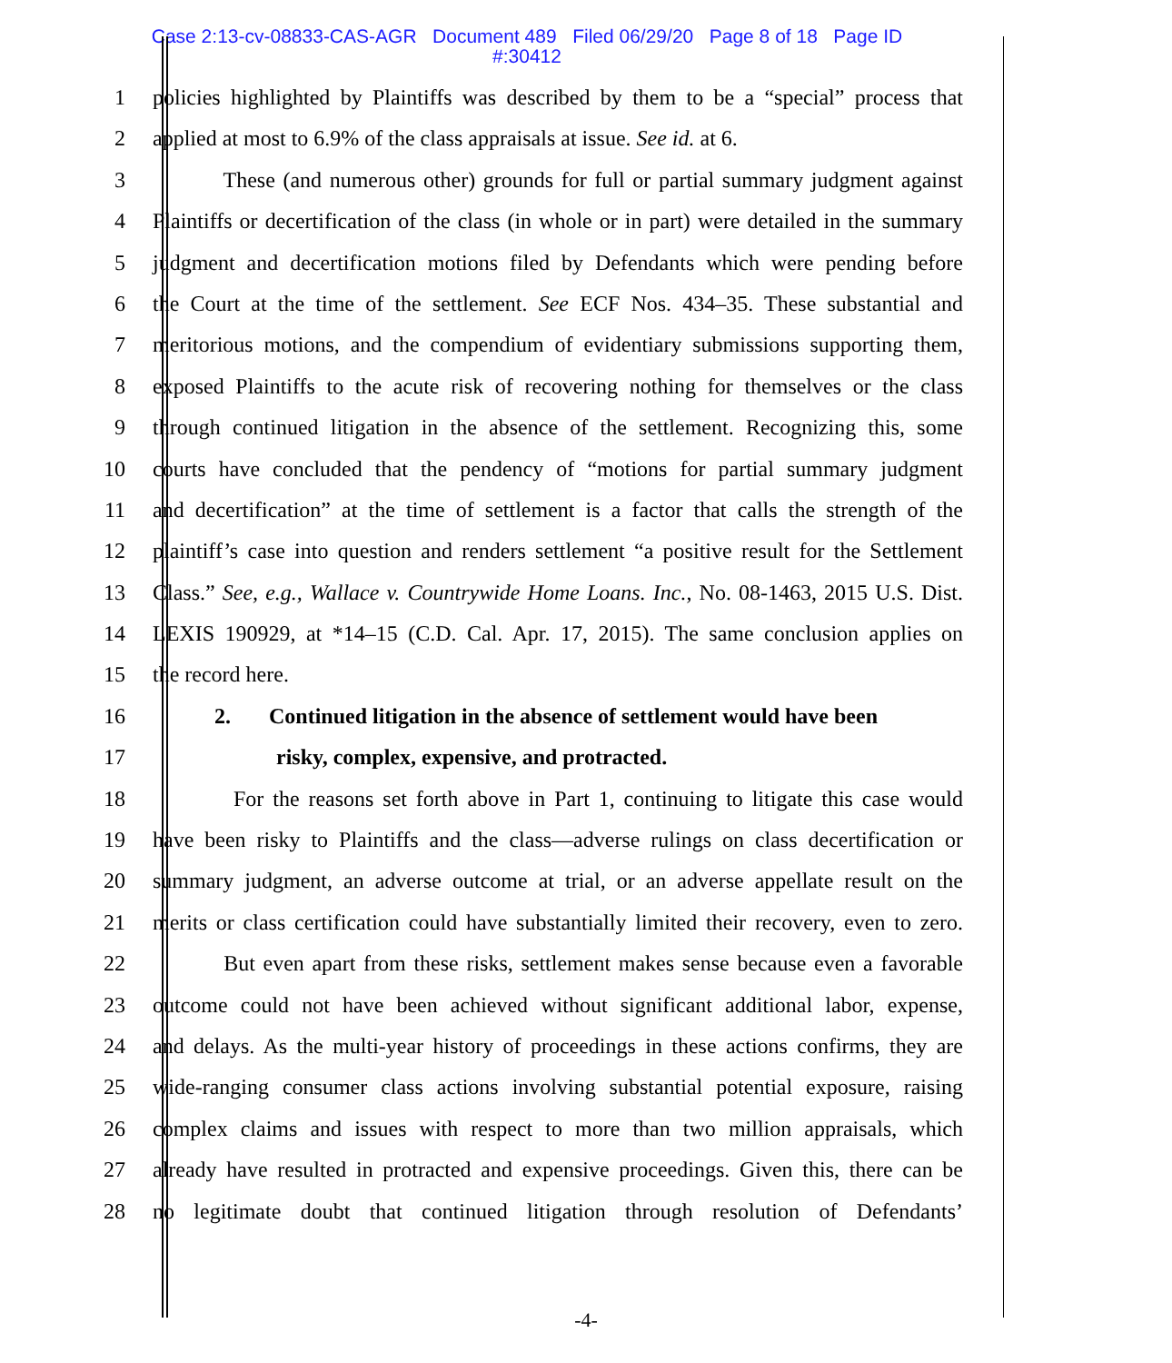Case 2:13-cv-08833-CAS-AGR Document 489 Filed 06/29/20 Page 8 of 18 Page ID
#:30412
1 policies highlighted by Plaintiffs was described by them to be a “special” process that
2 applied at most to 6.9% of the class appraisals at issue. See id. at 6.
3 These (and numerous other) grounds for full or partial summary judgment against
4 Plaintiffs or decertification of the class (in whole or in part) were detailed in the summary
5 judgment and decertification motions filed by Defendants which were pending before
6 the Court at the time of the settlement. See ECF Nos. 434–35. These substantial and
7 meritorious motions, and the compendium of evidentiary submissions supporting them,
8 exposed Plaintiffs to the acute risk of recovering nothing for themselves or the class
9 through continued litigation in the absence of the settlement. Recognizing this, some
10 courts have concluded that the pendency of “motions for partial summary judgment
11 and decertification” at the time of settlement is a factor that calls the strength of the
12 plaintiff’s case into question and renders settlement “a positive result for the Settlement
13 Class.” See, e.g., Wallace v. Countrywide Home Loans. Inc., No. 08-1463, 2015 U.S. Dist.
14 LEXIS 190929, at *14–15 (C.D. Cal. Apr. 17, 2015). The same conclusion applies on
15 the record here.
16 2. Continued litigation in the absence of settlement would have been
17 risky, complex, expensive, and protracted.
18 For the reasons set forth above in Part 1, continuing to litigate this case would
19 have been risky to Plaintiffs and the class—adverse rulings on class decertification or
20 summary judgment, an adverse outcome at trial, or an adverse appellate result on the
21 merits or class certification could have substantially limited their recovery, even to zero.
22 But even apart from these risks, settlement makes sense because even a favorable
23 outcome could not have been achieved without significant additional labor, expense,
24 and delays. As the multi-year history of proceedings in these actions confirms, they are
25 wide-ranging consumer class actions involving substantial potential exposure, raising
26 complex claims and issues with respect to more than two million appraisals, which
27 already have resulted in protracted and expensive proceedings. Given this, there can be
28 no legitimate doubt that continued litigation through resolution of Defendants’
-4-